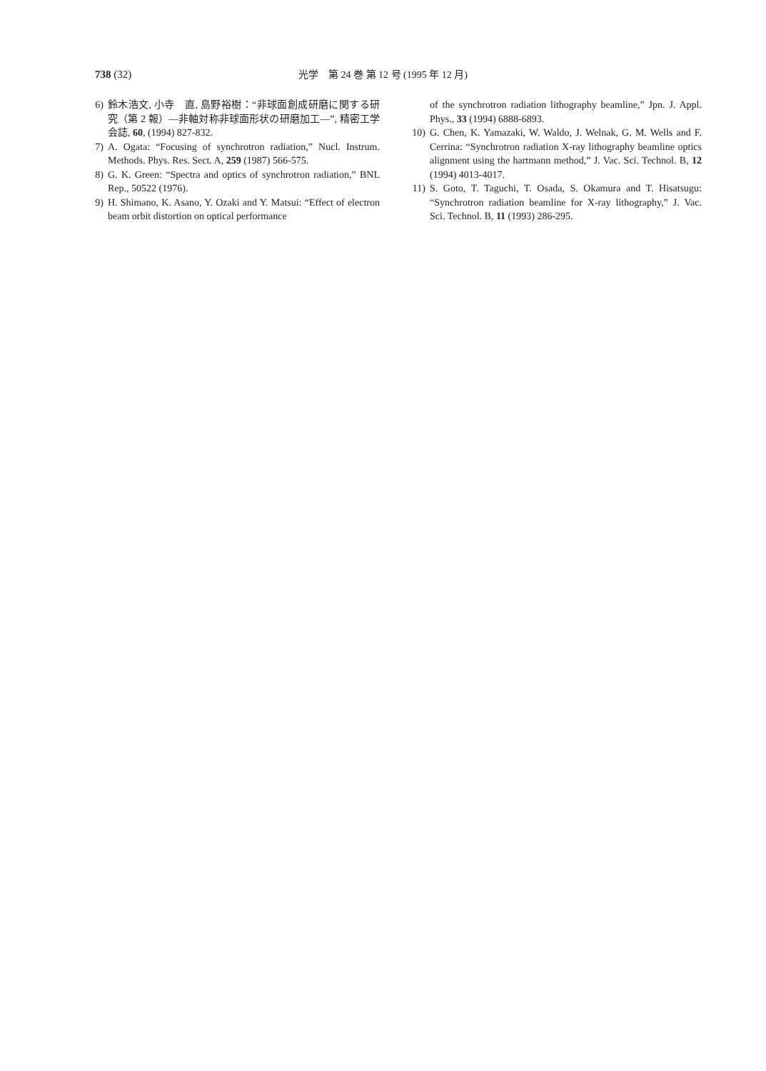738 (32) 光学　第 24 巻 第 12 号 (1995 年 12 月)
6) 鈴木浩文, 小寺　直, 島野裕樹：“非球面創成研磨に関する研究（第 2 報）—非軸対称非球面形状の研磨加工—”, 精密工学会誌, 60, (1994) 827-832.
7) A. Ogata: “Focusing of synchrotron radiation,” Nucl. Instrum. Methods. Phys. Res. Sect. A, 259 (1987) 566-575.
8) G. K. Green: “Spectra and optics of synchrotron radiation,” BNL Rep., 50522 (1976).
9) H. Shimano, K. Asano, Y. Ozaki and Y. Matsui: “Effect of electron beam orbit distortion on optical performance
of the synchrotron radiation lithography beamline,” Jpn. J. Appl. Phys., 33 (1994) 6888-6893.
10) G. Chen, K. Yamazaki, W. Waldo, J. Welnak, G. M. Wells and F. Cerrina: “Synchrotron radiation X-ray lithography beamline optics alignment using the hartmann method,” J. Vac. Sci. Technol. B, 12 (1994) 4013-4017.
11) S. Goto, T. Taguchi, T. Osada, S. Okamura and T. Hisatsugu: “Synchrotron radiation beamline for X-ray lithography,” J. Vac. Sci. Technol. B, 11 (1993) 286-295.